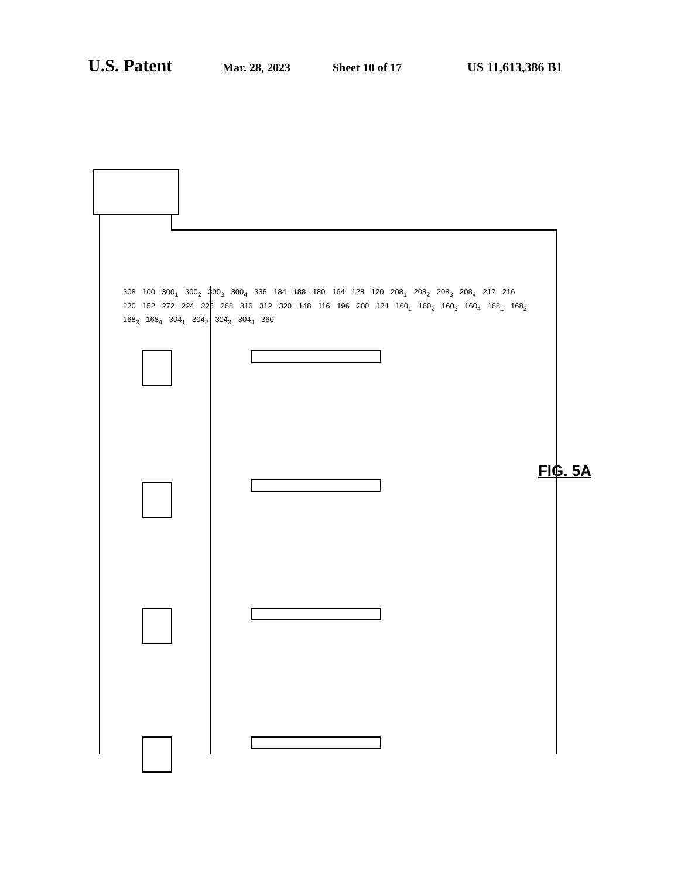U.S. Patent Mar. 28, 2023 Sheet 10 of 17 US 11,613,386 B1
308 100 300<sub>1</sub> 300<sub>2</sub> 300<sub>3</sub> 300<sub>4</sub> 336 184 188 180 164 128 120 208<sub>1</sub> 208<sub>2</sub> 208<sub>3</sub> 208<sub>4</sub> 212 216 220 152 272 224 228 268 316 312 320 148 116 196 200 124 160<sub>1</sub> 160<sub>2</sub> 160<sub>3</sub> 160<sub>4</sub> 168<sub>1</sub> 168<sub>2</sub> 168<sub>3</sub> 168<sub>4</sub> 304<sub>1</sub> 304<sub>2</sub> 304<sub>3</sub> 304<sub>4</sub> 360
FIG. 5A